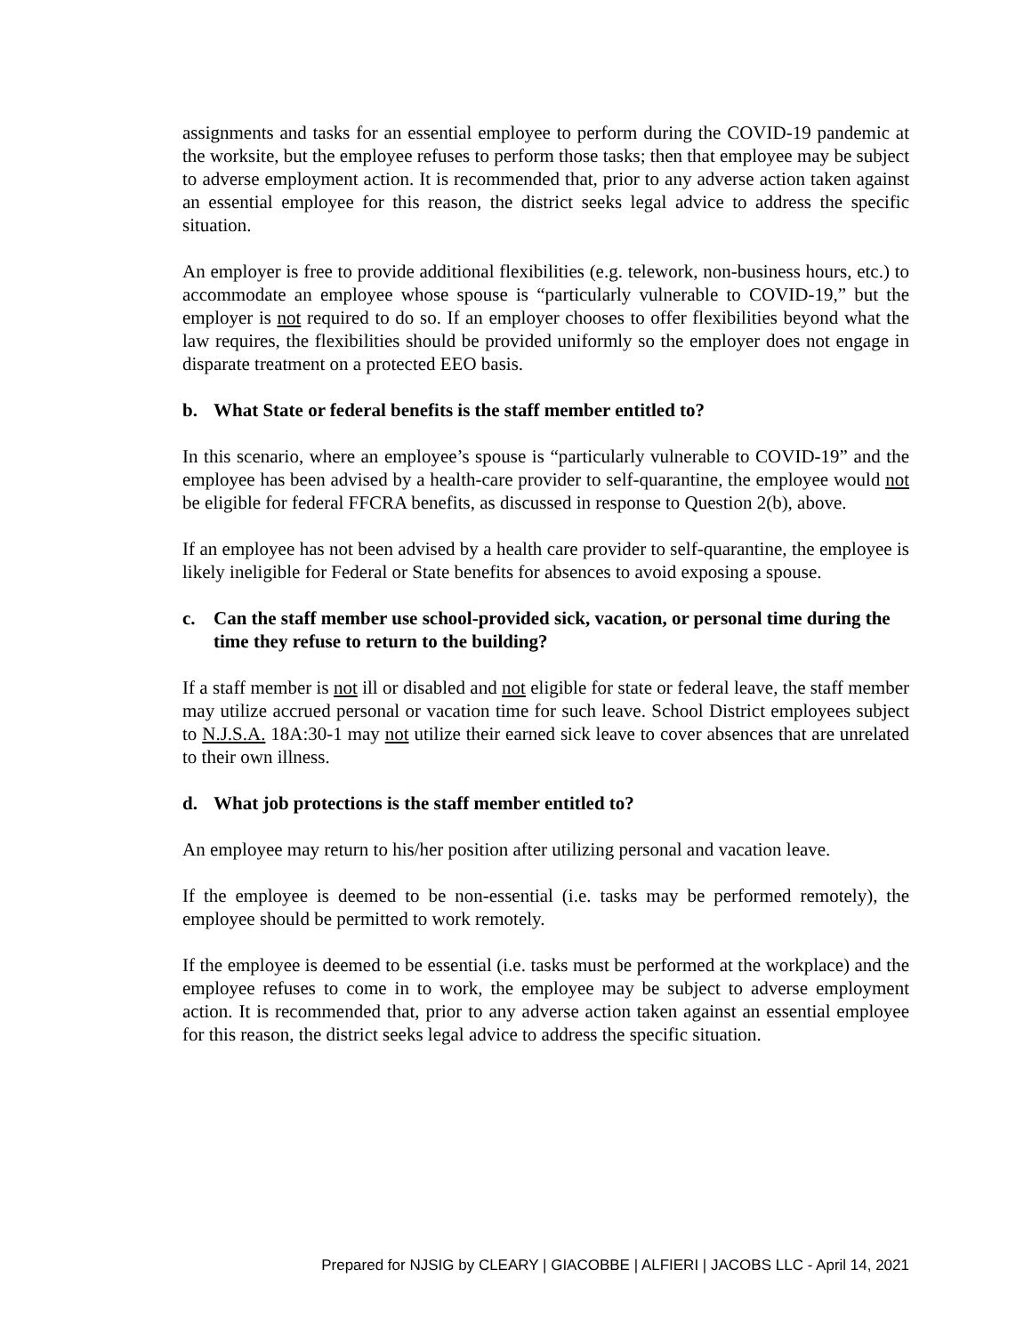assignments and tasks for an essential employee to perform during the COVID-19 pandemic at the worksite, but the employee refuses to perform those tasks; then that employee may be subject to adverse employment action. It is recommended that, prior to any adverse action taken against an essential employee for this reason, the district seeks legal advice to address the specific situation.
An employer is free to provide additional flexibilities (e.g. telework, non-business hours, etc.) to accommodate an employee whose spouse is “particularly vulnerable to COVID-19,” but the employer is not required to do so. If an employer chooses to offer flexibilities beyond what the law requires, the flexibilities should be provided uniformly so the employer does not engage in disparate treatment on a protected EEO basis.
b. What State or federal benefits is the staff member entitled to?
In this scenario, where an employee’s spouse is “particularly vulnerable to COVID-19” and the employee has been advised by a health-care provider to self-quarantine, the employee would not be eligible for federal FFCRA benefits, as discussed in response to Question 2(b), above.
If an employee has not been advised by a health care provider to self-quarantine, the employee is likely ineligible for Federal or State benefits for absences to avoid exposing a spouse.
c. Can the staff member use school-provided sick, vacation, or personal time during the time they refuse to return to the building?
If a staff member is not ill or disabled and not eligible for state or federal leave, the staff member may utilize accrued personal or vacation time for such leave. School District employees subject to N.J.S.A. 18A:30-1 may not utilize their earned sick leave to cover absences that are unrelated to their own illness.
d. What job protections is the staff member entitled to?
An employee may return to his/her position after utilizing personal and vacation leave.
If the employee is deemed to be non-essential (i.e. tasks may be performed remotely), the employee should be permitted to work remotely.
If the employee is deemed to be essential (i.e. tasks must be performed at the workplace) and the employee refuses to come in to work, the employee may be subject to adverse employment action. It is recommended that, prior to any adverse action taken against an essential employee for this reason, the district seeks legal advice to address the specific situation.
Prepared for NJSIG by CLEARY | GIACOBBE | ALFIERI | JACOBS LLC - April 14, 2021